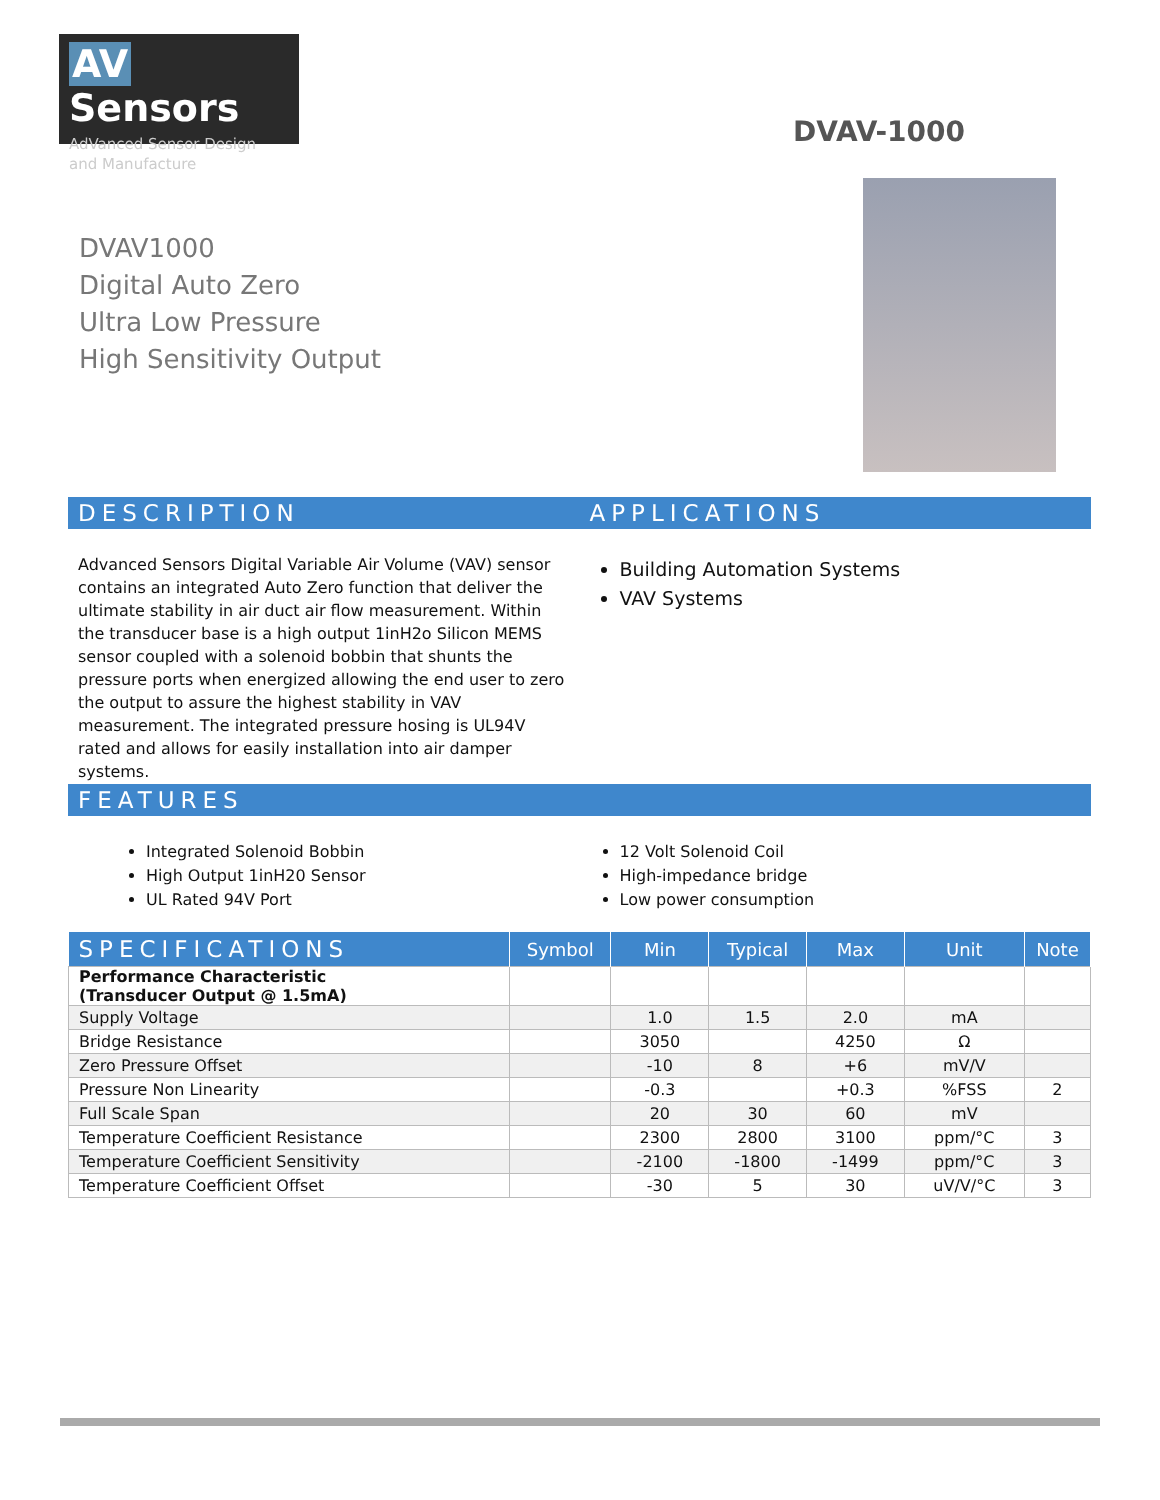AV Sensors
AdVanced Sensor Design and Manufacture
DVAV-1000
DVAV1000
Digital Auto Zero
Ultra Low Pressure
High Sensitivity Output
DESCRIPTION APPLICATIONS
Advanced Sensors Digital Variable Air Volume (VAV) sensor contains an integrated Auto Zero function that deliver the ultimate stability in air duct air flow measurement. Within the transducer base is a high output 1inH2o Silicon MEMS sensor coupled with a solenoid bobbin that shunts the pressure ports when energized allowing the end user to zero the output to assure the highest stability in VAV measurement. The integrated pressure hosing is UL94V rated and allows for easily installation into air damper systems.
Building Automation Systems
VAV Systems
FEATURES
Integrated Solenoid Bobbin
High Output 1inH20 Sensor
UL Rated 94V Port
12 Volt Solenoid Coil
High-impedance bridge
Low power consumption
| SPECIFICATIONS | Symbol | Min | Typical | Max | Unit | Note |
| --- | --- | --- | --- | --- | --- | --- |
| Performance Characteristic (Transducer Output @ 1.5mA) | | | | | | |
| Supply Voltage | | 1.0 | 1.5 | 2.0 | mA | |
| Bridge Resistance | | 3050 | | 4250 | Ω | |
| Zero Pressure Offset | | -10 | 8 | +6 | mV/V | |
| Pressure Non Linearity | | -0.3 | | +0.3 | %FSS | 2 |
| Full Scale Span | | 20 | 30 | 60 | mV | |
| Temperature Coefficient Resistance | | 2300 | 2800 | 3100 | ppm/°C | 3 |
| Temperature Coefficient Sensitivity | | -2100 | -1800 | -1499 | ppm/°C | 3 |
| Temperature Coefficient Offset | | -30 | 5 | 30 | uV/V/°C | 3 |